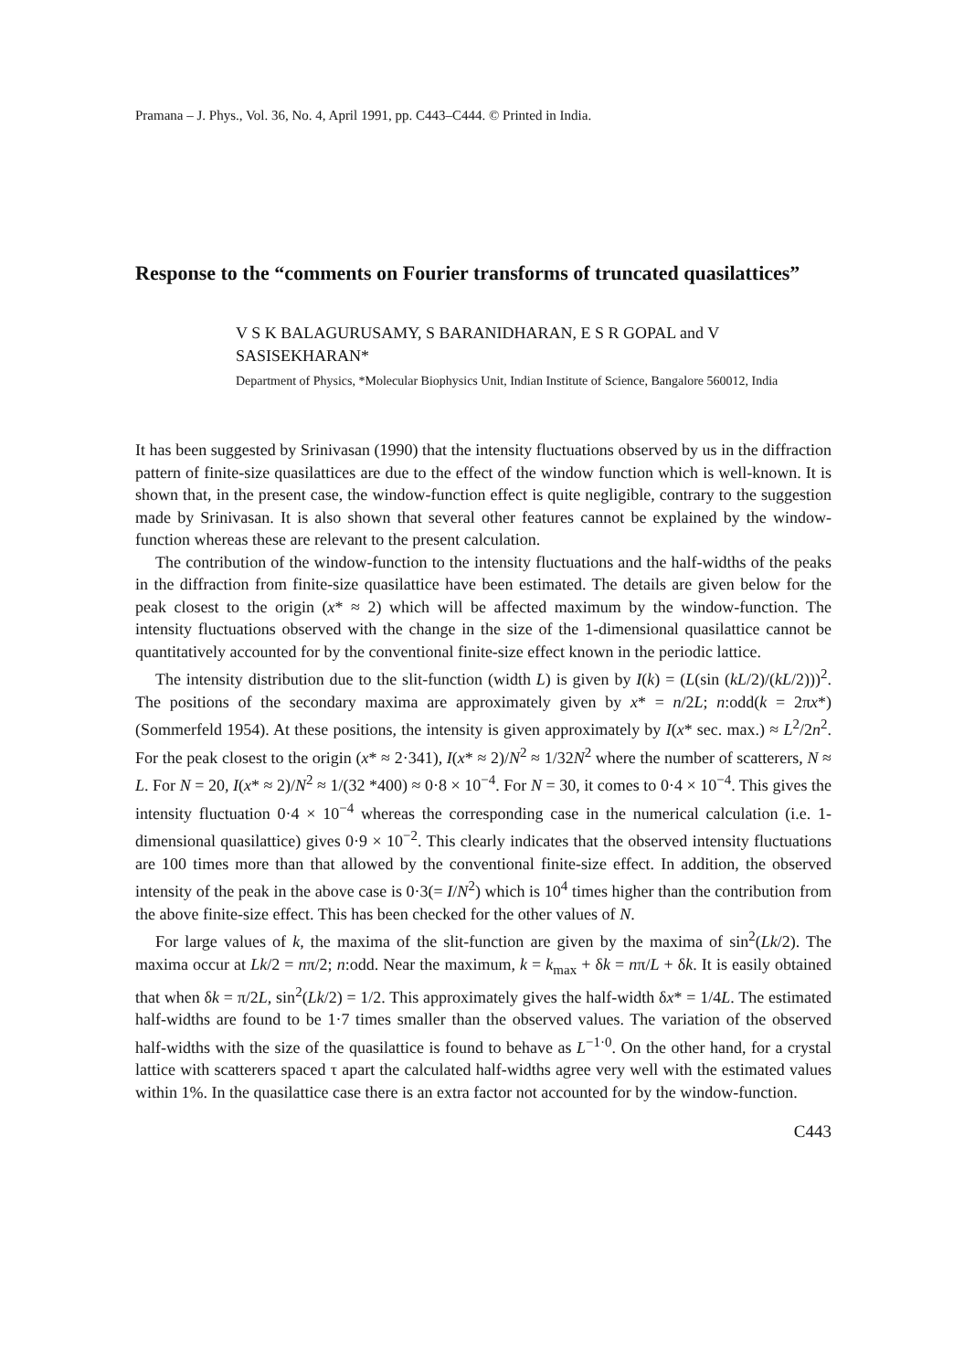Pramana – J. Phys., Vol. 36, No. 4, April 1991, pp. C443–C444. © Printed in India.
Response to the “comments on Fourier transforms of truncated quasilattices”
V S K BALAGURUSAMY, S BARANIDHARAN, E S R GOPAL and V SASISEKHARAN*
Department of Physics, *Molecular Biophysics Unit, Indian Institute of Science, Bangalore 560012, India
It has been suggested by Srinivasan (1990) that the intensity fluctuations observed by us in the diffraction pattern of finite-size quasilattices are due to the effect of the window function which is well-known. It is shown that, in the present case, the window-function effect is quite negligible, contrary to the suggestion made by Srinivasan. It is also shown that several other features cannot be explained by the window-function whereas these are relevant to the present calculation.
The contribution of the window-function to the intensity fluctuations and the half-widths of the peaks in the diffraction from finite-size quasilattice have been estimated. The details are given below for the peak closest to the origin (x* ≈ 2) which will be affected maximum by the window-function. The intensity fluctuations observed with the change in the size of the 1-dimensional quasilattice cannot be quantitatively accounted for by the conventional finite-size effect known in the periodic lattice.
The intensity distribution due to the slit-function (width L) is given by I(k) = (L(sin (kL/2)/(kL/2)))<sup>2</sup>. The positions of the secondary maxima are approximately given by x* = n/2L; n:odd(k = 2πx*) (Sommerfeld 1954). At these positions, the intensity is given approximately by I(x* sec. max.) ≈ L<sup>2</sup>/2n<sup>2</sup>. For the peak closest to the origin (x* ≈ 2·341), I(x* ≈ 2)/N<sup>2</sup> ≈ 1/32N<sup>2</sup> where the number of scatterers, N ≈ L. For N = 20, I(x* ≈ 2)/N<sup>2</sup> ≈ 1/(32 *400) ≈ 0·8 × 10<sup>−4</sup>. For N = 30, it comes to 0·4 × 10<sup>−4</sup>. This gives the intensity fluctuation 0·4 × 10<sup>−4</sup> whereas the corresponding case in the numerical calculation (i.e. 1-dimensional quasilattice) gives 0·9 × 10<sup>−2</sup>. This clearly indicates that the observed intensity fluctuations are 100 times more than that allowed by the conventional finite-size effect. In addition, the observed intensity of the peak in the above case is 0·3(= I/N<sup>2</sup>) which is 10<sup>4</sup> times higher than the contribution from the above finite-size effect. This has been checked for the other values of N.
For large values of k, the maxima of the slit-function are given by the maxima of sin<sup>2</sup>(Lk/2). The maxima occur at Lk/2 = nπ/2; n:odd. Near the maximum, k = k<sub>max</sub> + δk = nπ/L + δk. It is easily obtained that when δk = π/2L, sin<sup>2</sup>(Lk/2) = 1/2. This approximately gives the half-width δx* = 1/4L. The estimated half-widths are found to be 1·7 times smaller than the observed values. The variation of the observed half-widths with the size of the quasilattice is found to behave as L<sup>−1·0</sup>. On the other hand, for a crystal lattice with scatterers spaced τ apart the calculated half-widths agree very well with the estimated values within 1%. In the quasilattice case there is an extra factor not accounted for by the window-function.
C443